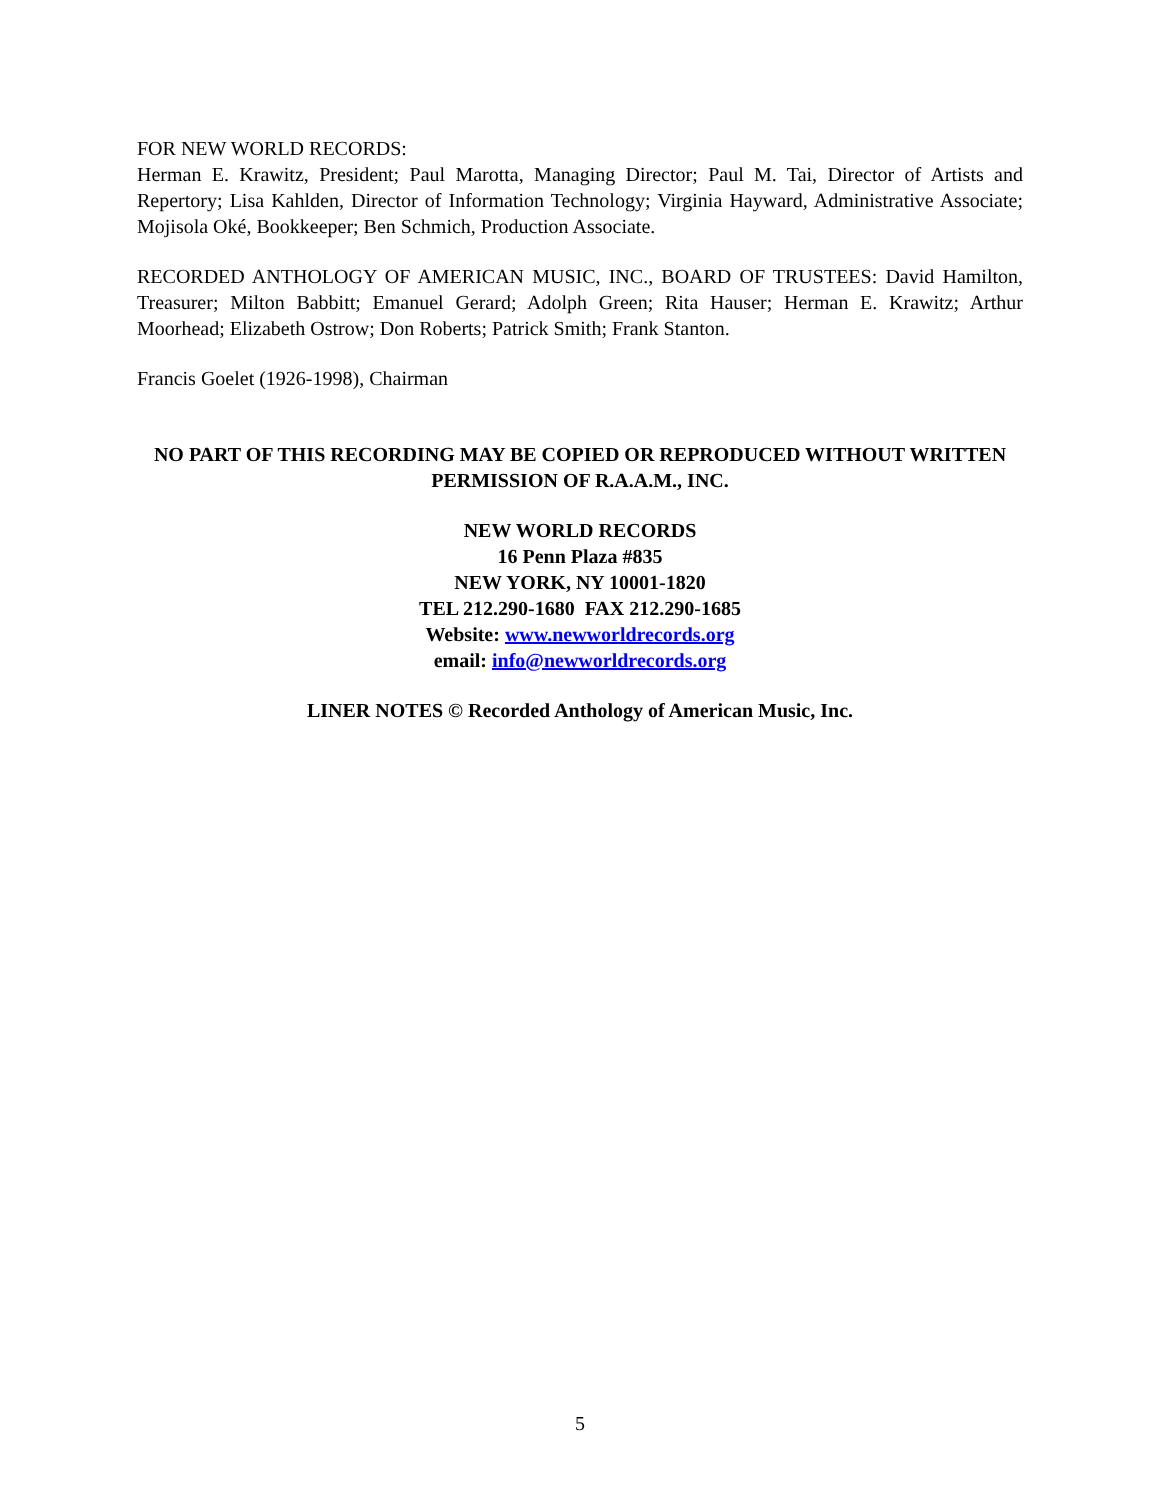FOR NEW WORLD RECORDS:
Herman E. Krawitz, President; Paul Marotta, Managing Director; Paul M. Tai, Director of Artists and Repertory; Lisa Kahlden, Director of Information Technology; Virginia Hayward, Administrative Associate; Mojisola Oké, Bookkeeper; Ben Schmich, Production Associate.
RECORDED ANTHOLOGY OF AMERICAN MUSIC, INC., BOARD OF TRUSTEES: David Hamilton, Treasurer; Milton Babbitt; Emanuel Gerard; Adolph Green; Rita Hauser; Herman E. Krawitz; Arthur Moorhead; Elizabeth Ostrow; Don Roberts; Patrick Smith; Frank Stanton.
Francis Goelet (1926-1998), Chairman
NO PART OF THIS RECORDING MAY BE COPIED OR REPRODUCED WITHOUT WRITTEN PERMISSION OF R.A.A.M., INC.
NEW WORLD RECORDS
16 Penn Plaza #835
NEW YORK, NY 10001-1820
TEL 212.290-1680 FAX 212.290-1685
Website: www.newworldrecords.org
email: info@newworldrecords.org
LINER NOTES © Recorded Anthology of American Music, Inc.
5